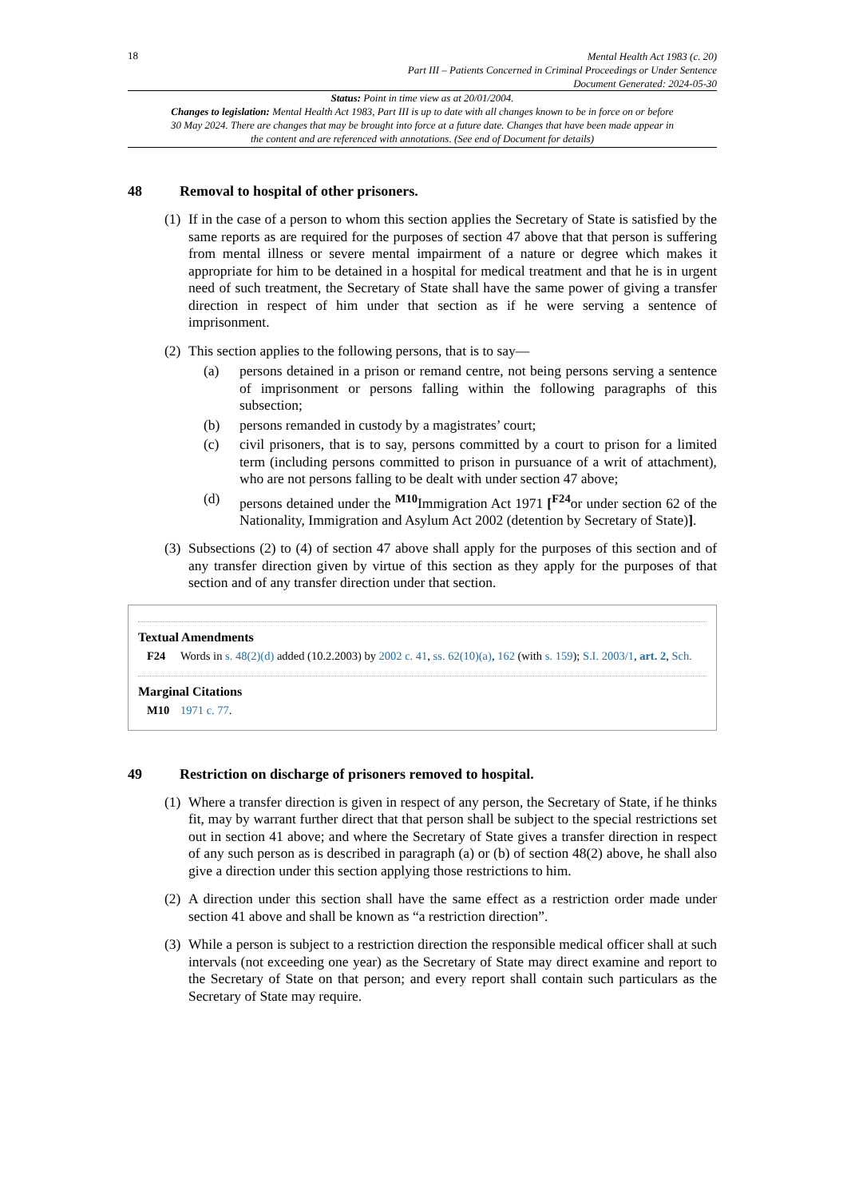18
Mental Health Act 1983 (c. 20)
Part III – Patients Concerned in Criminal Proceedings or Under Sentence
Document Generated: 2024-05-30
Status: Point in time view as at 20/01/2004.
Changes to legislation: Mental Health Act 1983, Part III is up to date with all changes known to be in force on or before 30 May 2024. There are changes that may be brought into force at a future date. Changes that have been made appear in the content and are referenced with annotations. (See end of Document for details)
48 Removal to hospital of other prisoners.
(1) If in the case of a person to whom this section applies the Secretary of State is satisfied by the same reports as are required for the purposes of section 47 above that that person is suffering from mental illness or severe mental impairment of a nature or degree which makes it appropriate for him to be detained in a hospital for medical treatment and that he is in urgent need of such treatment, the Secretary of State shall have the same power of giving a transfer direction in respect of him under that section as if he were serving a sentence of imprisonment.
(2) This section applies to the following persons, that is to say—
(a) persons detained in a prison or remand centre, not being persons serving a sentence of imprisonment or persons falling within the following paragraphs of this subsection;
(b) persons remanded in custody by a magistrates’ court;
(c) civil prisoners, that is to say, persons committed by a court to prison for a limited term (including persons committed to prison in pursuance of a writ of attachment), who are not persons falling to be dealt with under section 47 above;
(d) persons detained under the <sup>M10</sup>Immigration Act 1971 [<sup>F24</sup>or under section 62 of the Nationality, Immigration and Asylum Act 2002 (detention by Secretary of State)].
(3) Subsections (2) to (4) of section 47 above shall apply for the purposes of this section and of any transfer direction given by virtue of this section as they apply for the purposes of that section and of any transfer direction under that section.
Textual Amendments
F24 Words in s. 48(2)(d) added (10.2.2003) by 2002 c. 41, ss. 62(10)(a), 162 (with s. 159); S.I. 2003/1, art. 2, Sch.
Marginal Citations
M10 1971 c. 77.
49 Restriction on discharge of prisoners removed to hospital.
(1) Where a transfer direction is given in respect of any person, the Secretary of State, if he thinks fit, may by warrant further direct that that person shall be subject to the special restrictions set out in section 41 above; and where the Secretary of State gives a transfer direction in respect of any such person as is described in paragraph (a) or (b) of section 48(2) above, he shall also give a direction under this section applying those restrictions to him.
(2) A direction under this section shall have the same effect as a restriction order made under section 41 above and shall be known as “a restriction direction”.
(3) While a person is subject to a restriction direction the responsible medical officer shall at such intervals (not exceeding one year) as the Secretary of State may direct examine and report to the Secretary of State on that person; and every report shall contain such particulars as the Secretary of State may require.